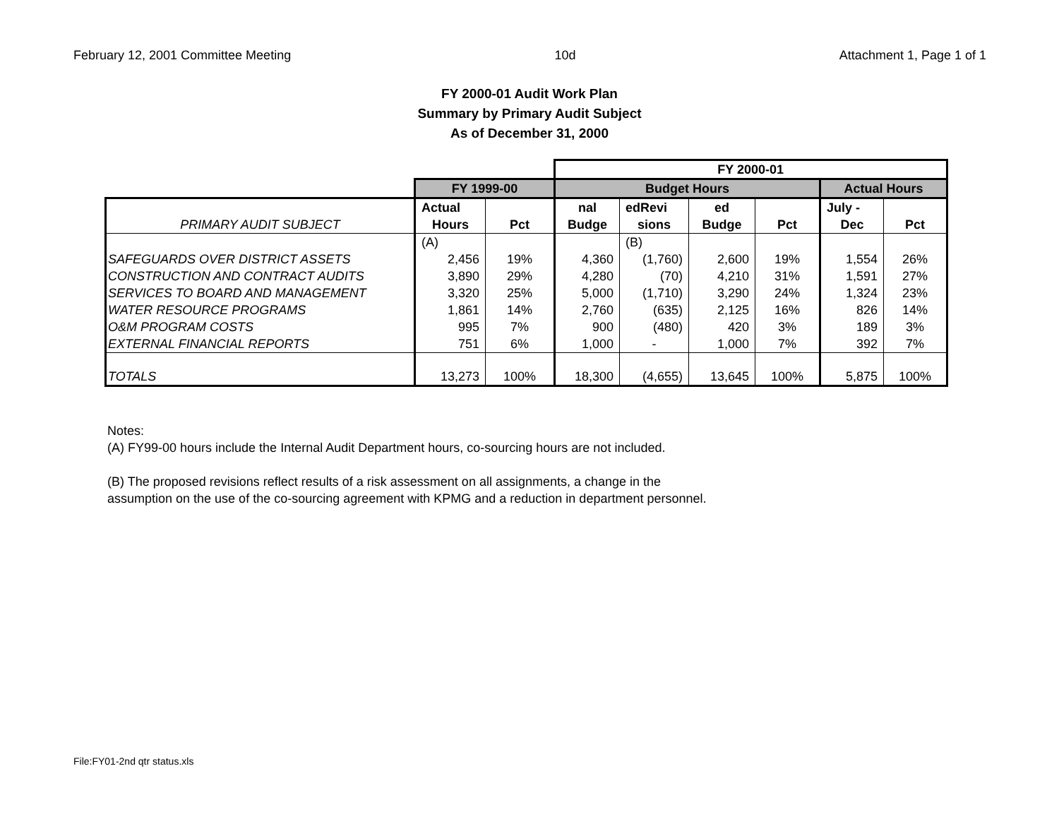February 12, 2001 Committee Meeting 10d Attachment 1, Page 1 of 1
FY 2000-01 Audit Work Plan
Summary by Primary Audit Subject
As of December 31, 2000
| | | | FY 2000-01 | | | | | |
| | FY 1999-00 | | Budget Hours | | | | Actual Hours | |
| | Actual | | nal | edRevi | ed | | July - | |
| PRIMARY AUDIT SUBJECT | Hours | Pct | Budge | sions | Budge | Pct | Dec | Pct |
| | (A) | | | (B) | | | | |
| SAFEGUARDS OVER DISTRICT ASSETS | 2,456 | 19% | 4,360 | (1,760) | 2,600 | 19% | 1,554 | 26% |
| CONSTRUCTION AND CONTRACT AUDITS | 3,890 | 29% | 4,280 | (70) | 4,210 | 31% | 1,591 | 27% |
| SERVICES TO BOARD AND MANAGEMENT | 3,320 | 25% | 5,000 | (1,710) | 3,290 | 24% | 1,324 | 23% |
| WATER RESOURCE PROGRAMS | 1,861 | 14% | 2,760 | (635) | 2,125 | 16% | 826 | 14% |
| O&M PROGRAM COSTS | 995 | 7% | 900 | (480) | 420 | 3% | 189 | 3% |
| EXTERNAL FINANCIAL REPORTS | 751 | 6% | 1,000 | - | 1,000 | 7% | 392 | 7% |
| TOTALS | 13,273 | 100% | 18,300 | (4,655) | 13,645 | 100% | 5,875 | 100% |
Notes:
(A) FY99-00 hours include the Internal Audit Department hours, co-sourcing hours are not included.
(B) The proposed revisions reflect results of a risk assessment on all assignments, a change in the
assumption on the use of the co-sourcing agreement with KPMG and a reduction in department personnel.
File:FY01-2nd qtr status.xls